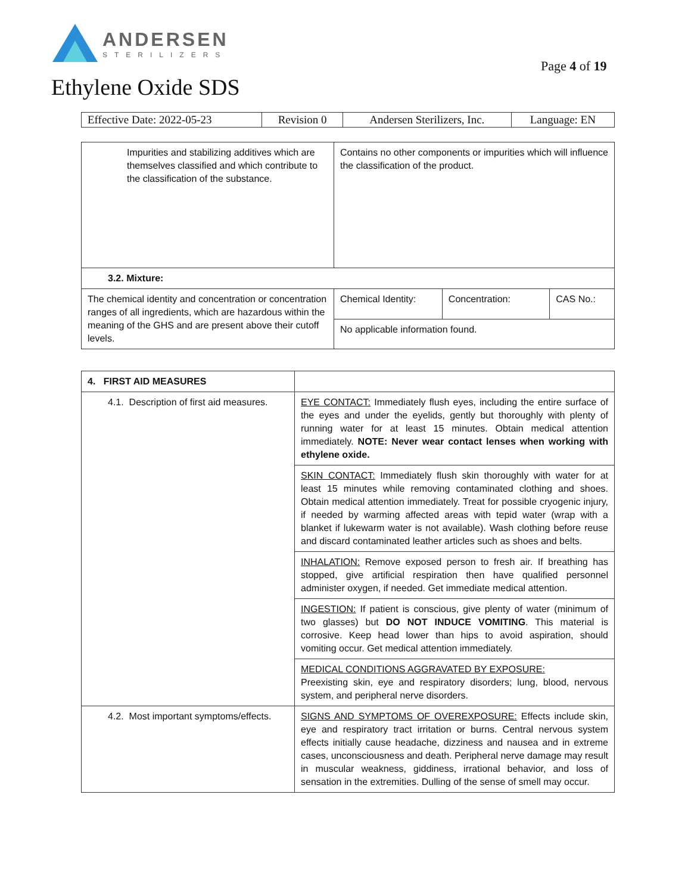ANDERSEN
STERILIZERS
Page 4 of 19
Ethylene Oxide SDS
| Effective Date: 2022-05-23 | Revision 0 | Andersen Sterilizers, Inc. | Language: EN |
| Impurities and stabilizing additives which are themselves classified and which contribute to the classification of the substance. | Contains no other components or impurities which will influence the classification of the product. | | |
| 3.2. Mixture: | | | |
| The chemical identity and concentration or concentration ranges of all ingredients, which are hazardous within the meaning of the GHS and are present above their cutoff levels. | Chemical Identity: | Concentration: | CAS No.: |
| | No applicable information found. | | |
| 4. FIRST AID MEASURES | |
| 4.1. Description of first aid measures. | EYE CONTACT: Immediately flush eyes, including the entire surface of the eyes and under the eyelids, gently but thoroughly with plenty of running water for at least 15 minutes. Obtain medical attention immediately. NOTE: Never wear contact lenses when working with ethylene oxide. |
| | SKIN CONTACT: Immediately flush skin thoroughly with water for at least 15 minutes while removing contaminated clothing and shoes. Obtain medical attention immediately. Treat for possible cryogenic injury, if needed by warming affected areas with tepid water (wrap with a blanket if lukewarm water is not available). Wash clothing before reuse and discard contaminated leather articles such as shoes and belts. |
| | INHALATION: Remove exposed person to fresh air. If breathing has stopped, give artificial respiration then have qualified personnel administer oxygen, if needed. Get immediate medical attention. |
| | INGESTION: If patient is conscious, give plenty of water (minimum of two glasses) but DO NOT INDUCE VOMITING . This material is corrosive. Keep head lower than hips to avoid aspiration, should vomiting occur. Get medical attention immediately. |
| | MEDICAL CONDITIONS AGGRAVATED BY EXPOSURE: Preexisting skin, eye and respiratory disorders; lung, blood, nervous system, and peripheral nerve disorders. |
| 4.2. Most important symptoms/effects. | SIGNS AND SYMPTOMS OF OVEREXPOSURE: Effects include skin, eye and respiratory tract irritation or burns. Central nervous system effects initially cause headache, dizziness and nausea and in extreme cases, unconsciousness and death. Peripheral nerve damage may result in muscular weakness, giddiness, irrational behavior, and loss of sensation in the extremities. Dulling of the sense of smell may occur. |